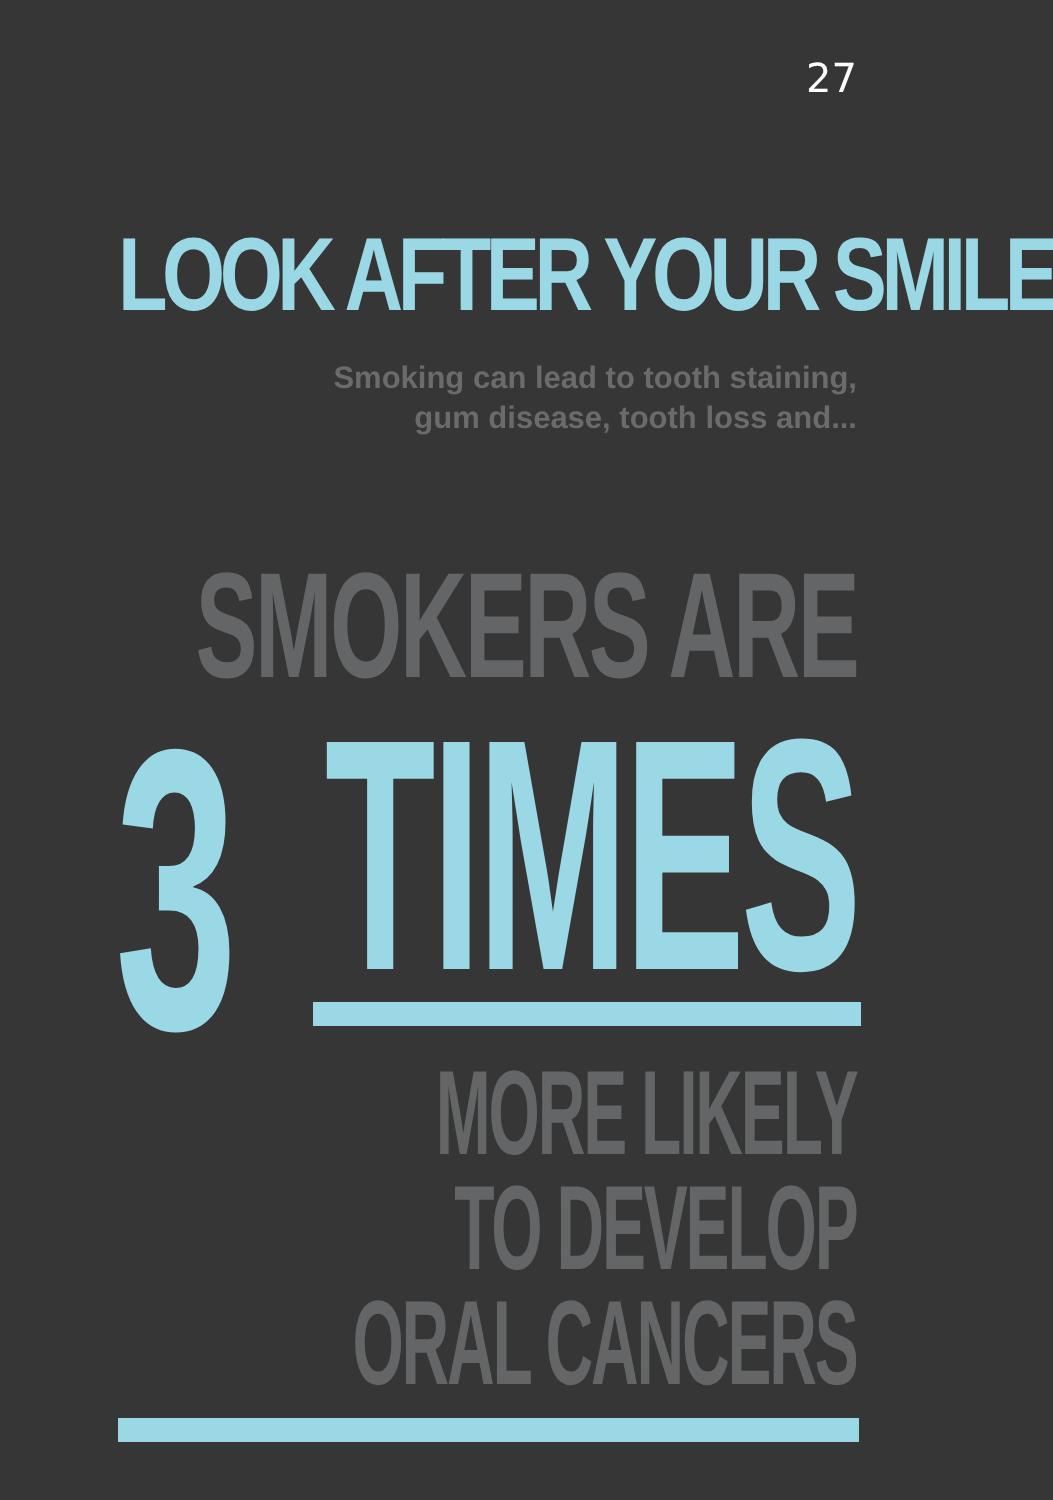27
LOOK AFTER YOUR SMILE
Smoking can lead to tooth staining,
gum disease, tooth loss and...
SMOKERS ARE
3 TIMES
MORE LIKELY
TO DEVELOP
ORAL CANCERS